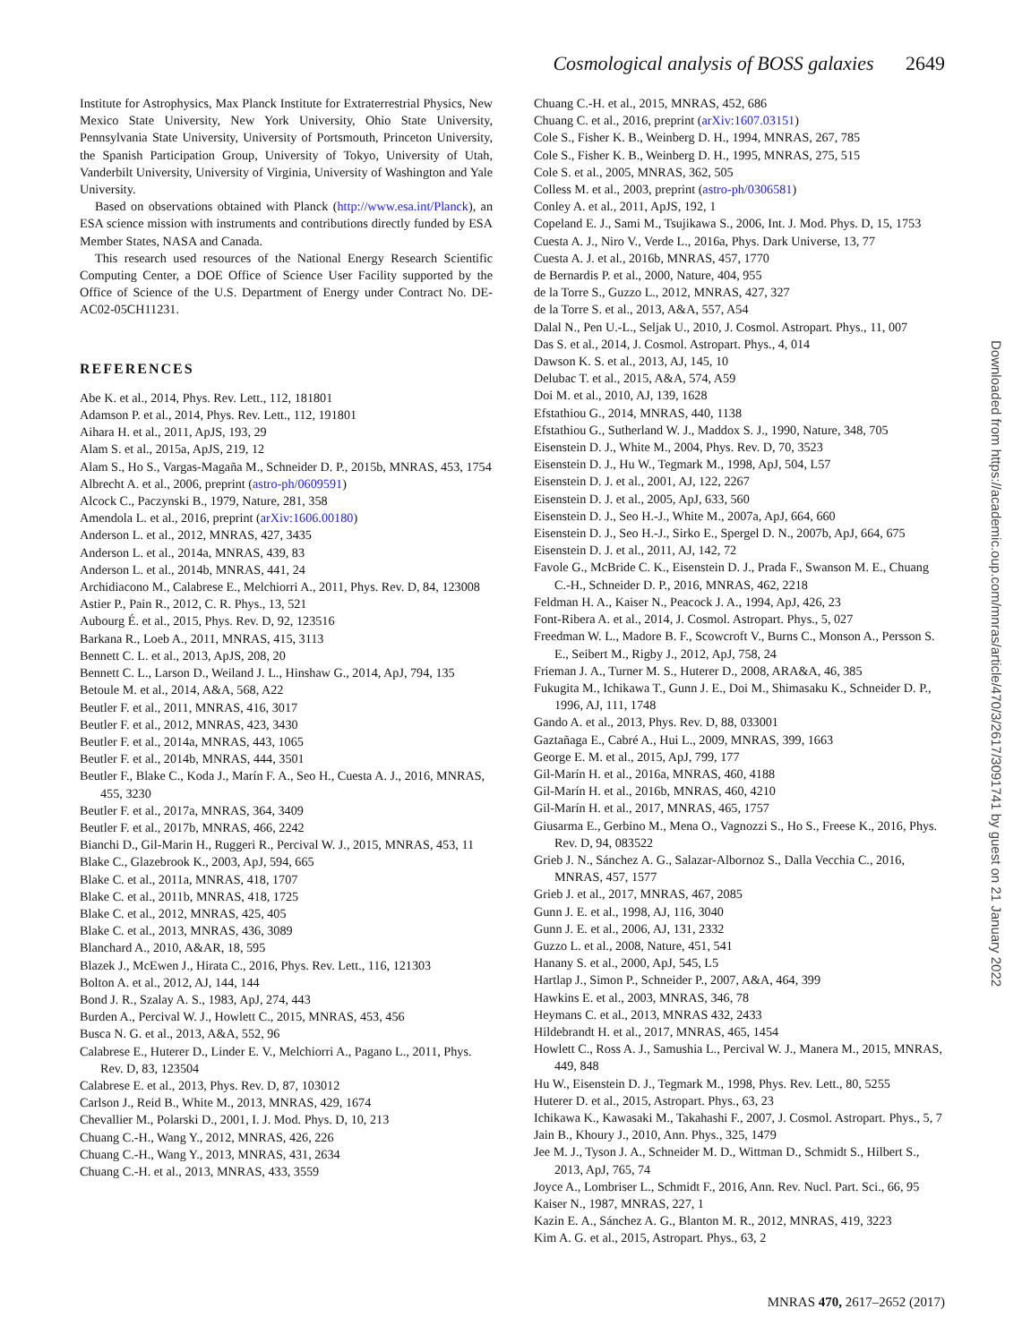Cosmological analysis of BOSS galaxies 2649
Institute for Astrophysics, Max Planck Institute for Extraterrestrial Physics, New Mexico State University, New York University, Ohio State University, Pennsylvania State University, University of Portsmouth, Princeton University, the Spanish Participation Group, University of Tokyo, University of Utah, Vanderbilt University, University of Virginia, University of Washington and Yale University.
Based on observations obtained with Planck (http://www.esa.int/Planck), an ESA science mission with instruments and contributions directly funded by ESA Member States, NASA and Canada.
This research used resources of the National Energy Research Scientific Computing Center, a DOE Office of Science User Facility supported by the Office of Science of the U.S. Department of Energy under Contract No. DE-AC02-05CH11231.
REFERENCES
Abe K. et al., 2014, Phys. Rev. Lett., 112, 181801
Adamson P. et al., 2014, Phys. Rev. Lett., 112, 191801
Aihara H. et al., 2011, ApJS, 193, 29
Alam S. et al., 2015a, ApJS, 219, 12
Alam S., Ho S., Vargas-Magaña M., Schneider D. P., 2015b, MNRAS, 453, 1754
Albrecht A. et al., 2006, preprint (astro-ph/0609591)
Alcock C., Paczynski B., 1979, Nature, 281, 358
Amendola L. et al., 2016, preprint (arXiv:1606.00180)
Anderson L. et al., 2012, MNRAS, 427, 3435
Anderson L. et al., 2014a, MNRAS, 439, 83
Anderson L. et al., 2014b, MNRAS, 441, 24
Archidiacono M., Calabrese E., Melchiorri A., 2011, Phys. Rev. D, 84, 123008
Astier P., Pain R., 2012, C. R. Phys., 13, 521
Aubourg É. et al., 2015, Phys. Rev. D, 92, 123516
Barkana R., Loeb A., 2011, MNRAS, 415, 3113
Bennett C. L. et al., 2013, ApJS, 208, 20
Bennett C. L., Larson D., Weiland J. L., Hinshaw G., 2014, ApJ, 794, 135
Betoule M. et al., 2014, A&A, 568, A22
Beutler F. et al., 2011, MNRAS, 416, 3017
Beutler F. et al., 2012, MNRAS, 423, 3430
Beutler F. et al., 2014a, MNRAS, 443, 1065
Beutler F. et al., 2014b, MNRAS, 444, 3501
Beutler F., Blake C., Koda J., Marín F. A., Seo H., Cuesta A. J., 2016, MNRAS, 455, 3230
Beutler F. et al., 2017a, MNRAS, 364, 3409
Beutler F. et al., 2017b, MNRAS, 466, 2242
Bianchi D., Gil-Marin H., Ruggeri R., Percival W. J., 2015, MNRAS, 453, 11
Blake C., Glazebrook K., 2003, ApJ, 594, 665
Blake C. et al., 2011a, MNRAS, 418, 1707
Blake C. et al., 2011b, MNRAS, 418, 1725
Blake C. et al., 2012, MNRAS, 425, 405
Blake C. et al., 2013, MNRAS, 436, 3089
Blanchard A., 2010, A&AR, 18, 595
Blazek J., McEwen J., Hirata C., 2016, Phys. Rev. Lett., 116, 121303
Bolton A. et al., 2012, AJ, 144, 144
Bond J. R., Szalay A. S., 1983, ApJ, 274, 443
Burden A., Percival W. J., Howlett C., 2015, MNRAS, 453, 456
Busca N. G. et al., 2013, A&A, 552, 96
Calabrese E., Huterer D., Linder E. V., Melchiorri A., Pagano L., 2011, Phys. Rev. D, 83, 123504
Calabrese E. et al., 2013, Phys. Rev. D, 87, 103012
Carlson J., Reid B., White M., 2013, MNRAS, 429, 1674
Chevallier M., Polarski D., 2001, I. J. Mod. Phys. D, 10, 213
Chuang C.-H., Wang Y., 2012, MNRAS, 426, 226
Chuang C.-H., Wang Y., 2013, MNRAS, 431, 2634
Chuang C.-H. et al., 2013, MNRAS, 433, 3559
Chuang C.-H. et al., 2015, MNRAS, 452, 686
Chuang C. et al., 2016, preprint (arXiv:1607.03151)
Cole S., Fisher K. B., Weinberg D. H., 1994, MNRAS, 267, 785
Cole S., Fisher K. B., Weinberg D. H., 1995, MNRAS, 275, 515
Cole S. et al., 2005, MNRAS, 362, 505
Colless M. et al., 2003, preprint (astro-ph/0306581)
Conley A. et al., 2011, ApJS, 192, 1
Copeland E. J., Sami M., Tsujikawa S., 2006, Int. J. Mod. Phys. D, 15, 1753
Cuesta A. J., Niro V., Verde L., 2016a, Phys. Dark Universe, 13, 77
Cuesta A. J. et al., 2016b, MNRAS, 457, 1770
de Bernardis P. et al., 2000, Nature, 404, 955
de la Torre S., Guzzo L., 2012, MNRAS, 427, 327
de la Torre S. et al., 2013, A&A, 557, A54
Dalal N., Pen U.-L., Seljak U., 2010, J. Cosmol. Astropart. Phys., 11, 007
Das S. et al., 2014, J. Cosmol. Astropart. Phys., 4, 014
Dawson K. S. et al., 2013, AJ, 145, 10
Delubac T. et al., 2015, A&A, 574, A59
Doi M. et al., 2010, AJ, 139, 1628
Efstathiou G., 2014, MNRAS, 440, 1138
Efstathiou G., Sutherland W. J., Maddox S. J., 1990, Nature, 348, 705
Eisenstein D. J., White M., 2004, Phys. Rev. D, 70, 3523
Eisenstein D. J., Hu W., Tegmark M., 1998, ApJ, 504, L57
Eisenstein D. J. et al., 2001, AJ, 122, 2267
Eisenstein D. J. et al., 2005, ApJ, 633, 560
Eisenstein D. J., Seo H.-J., White M., 2007a, ApJ, 664, 660
Eisenstein D. J., Seo H.-J., Sirko E., Spergel D. N., 2007b, ApJ, 664, 675
Eisenstein D. J. et al., 2011, AJ, 142, 72
Favole G., McBride C. K., Eisenstein D. J., Prada F., Swanson M. E., Chuang C.-H., Schneider D. P., 2016, MNRAS, 462, 2218
Feldman H. A., Kaiser N., Peacock J. A., 1994, ApJ, 426, 23
Font-Ribera A. et al., 2014, J. Cosmol. Astropart. Phys., 5, 027
Freedman W. L., Madore B. F., Scowcroft V., Burns C., Monson A., Persson S. E., Seibert M., Rigby J., 2012, ApJ, 758, 24
Frieman J. A., Turner M. S., Huterer D., 2008, ARA&A, 46, 385
Fukugita M., Ichikawa T., Gunn J. E., Doi M., Shimasaku K., Schneider D. P., 1996, AJ, 111, 1748
Gando A. et al., 2013, Phys. Rev. D, 88, 033001
Gaztañaga E., Cabré A., Hui L., 2009, MNRAS, 399, 1663
George E. M. et al., 2015, ApJ, 799, 177
Gil-Marín H. et al., 2016a, MNRAS, 460, 4188
Gil-Marín H. et al., 2016b, MNRAS, 460, 4210
Gil-Marín H. et al., 2017, MNRAS, 465, 1757
Giusarma E., Gerbino M., Mena O., Vagnozzi S., Ho S., Freese K., 2016, Phys. Rev. D, 94, 083522
Grieb J. N., Sánchez A. G., Salazar-Albornoz S., Dalla Vecchia C., 2016, MNRAS, 457, 1577
Grieb J. et al., 2017, MNRAS, 467, 2085
Gunn J. E. et al., 1998, AJ, 116, 3040
Gunn J. E. et al., 2006, AJ, 131, 2332
Guzzo L. et al., 2008, Nature, 451, 541
Hanany S. et al., 2000, ApJ, 545, L5
Hartlap J., Simon P., Schneider P., 2007, A&A, 464, 399
Hawkins E. et al., 2003, MNRAS, 346, 78
Heymans C. et al., 2013, MNRAS 432, 2433
Hildebrandt H. et al., 2017, MNRAS, 465, 1454
Howlett C., Ross A. J., Samushia L., Percival W. J., Manera M., 2015, MNRAS, 449, 848
Hu W., Eisenstein D. J., Tegmark M., 1998, Phys. Rev. Lett., 80, 5255
Huterer D. et al., 2015, Astropart. Phys., 63, 23
Ichikawa K., Kawasaki M., Takahashi F., 2007, J. Cosmol. Astropart. Phys., 5, 7
Jain B., Khoury J., 2010, Ann. Phys., 325, 1479
Jee M. J., Tyson J. A., Schneider M. D., Wittman D., Schmidt S., Hilbert S., 2013, ApJ, 765, 74
Joyce A., Lombriser L., Schmidt F., 2016, Ann. Rev. Nucl. Part. Sci., 66, 95
Kaiser N., 1987, MNRAS, 227, 1
Kazin E. A., Sánchez A. G., Blanton M. R., 2012, MNRAS, 419, 3223
Kim A. G. et al., 2015, Astropart. Phys., 63, 2
Downloaded from https://academic.oup.com/mnras/article/470/3/2617/3091741 by guest on 21 January 2022
MNRAS 470, 2617–2652 (2017)